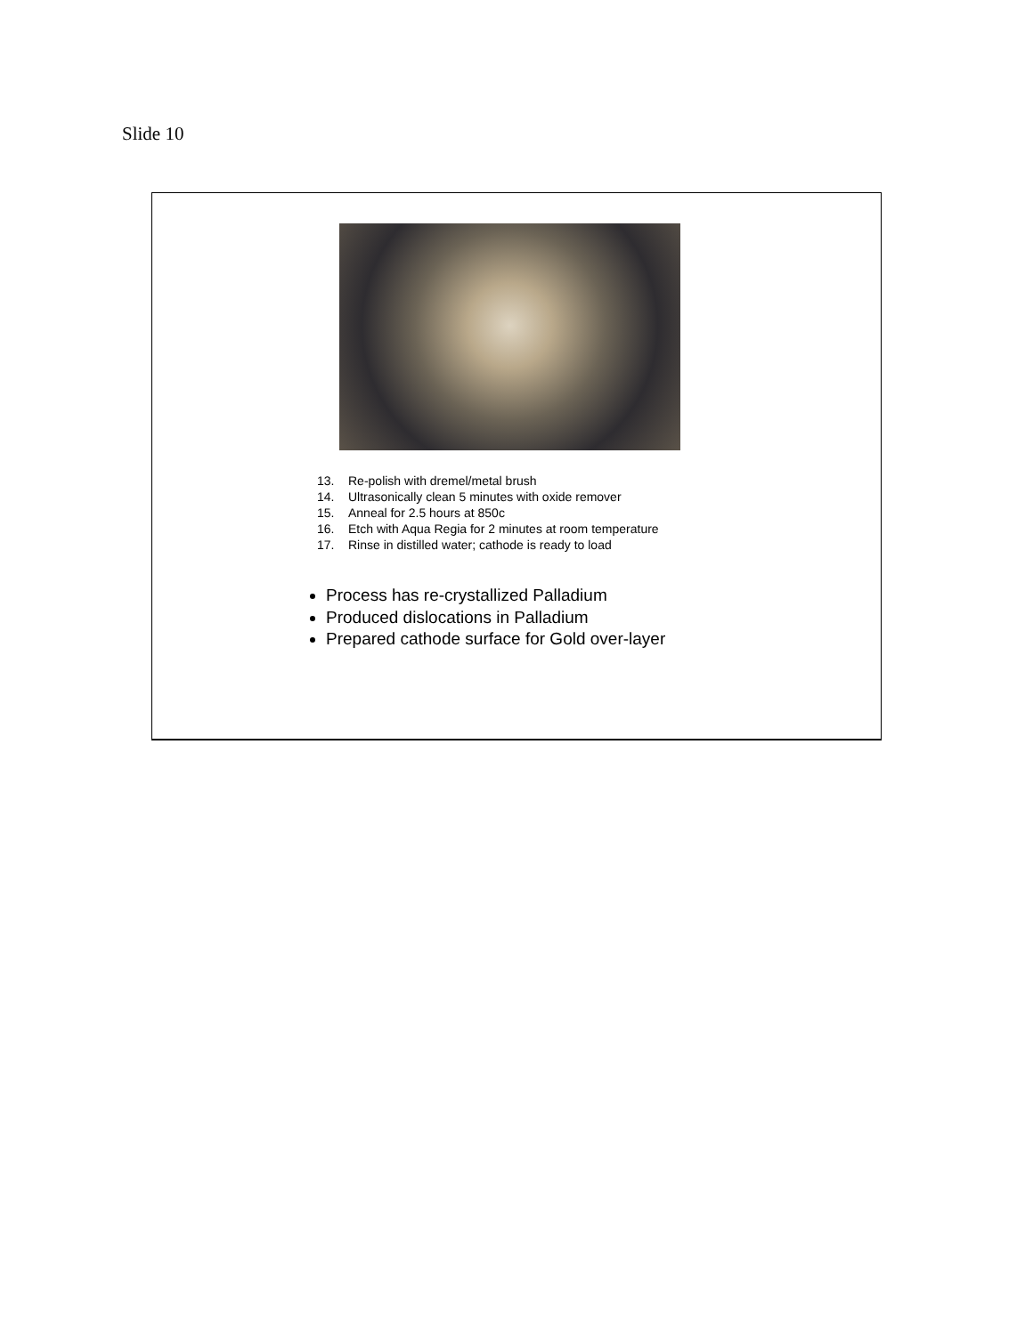Slide 10
13. Re-polish with dremel/metal brush
14. Ultrasonically clean 5 minutes with oxide remover
15. Anneal for 2.5 hours at 850c
16. Etch with Aqua Regia for 2 minutes at room temperature
17. Rinse in distilled water; cathode is ready to load
Process has re-crystallized Palladium
Produced dislocations in Palladium
Prepared cathode surface for Gold over-layer